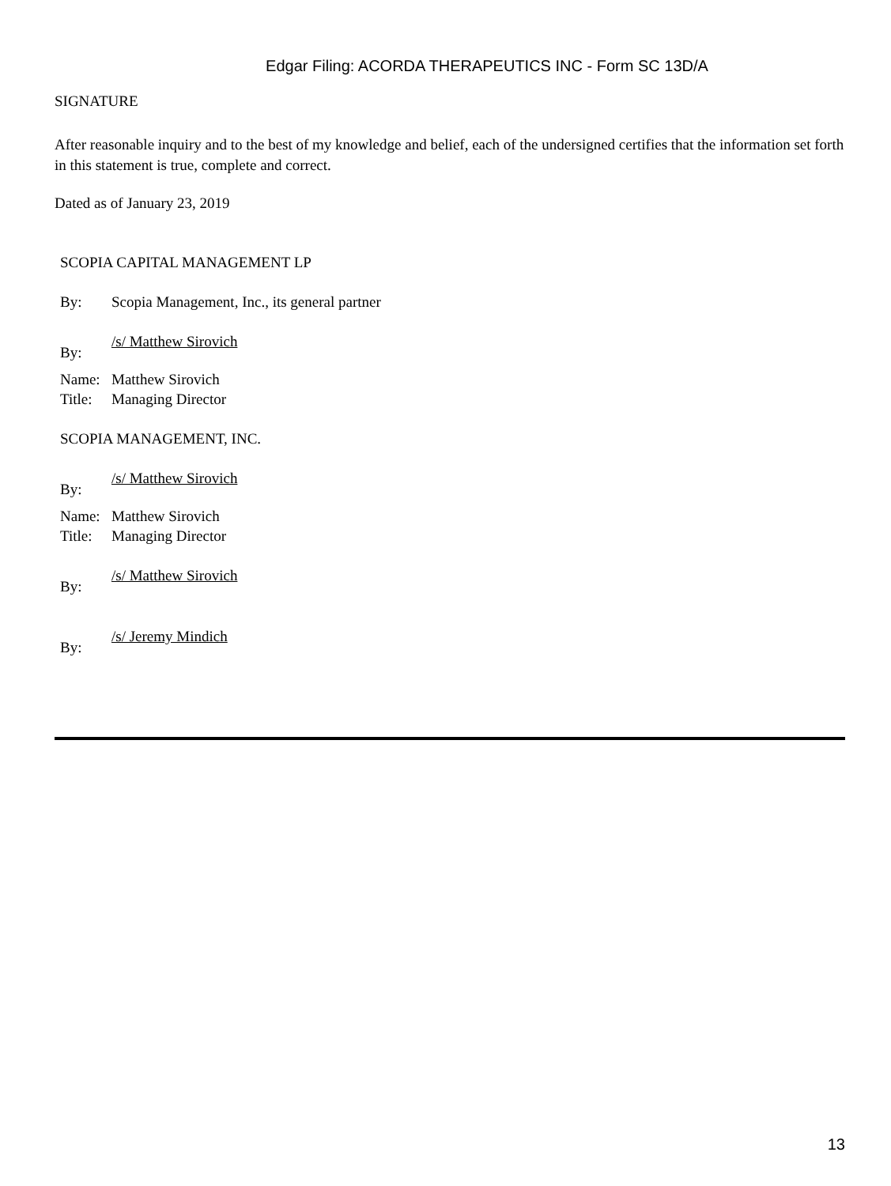Edgar Filing: ACORDA THERAPEUTICS INC - Form SC 13D/A
SIGNATURE
After reasonable inquiry and to the best of my knowledge and belief, each of the undersigned certifies that the information set forth in this statement is true, complete and correct.
Dated as of January 23, 2019
SCOPIA CAPITAL MANAGEMENT LP
By: Scopia Management, Inc., its general partner
By: /s/ Matthew Sirovich
Name: Matthew Sirovich
Title: Managing Director
SCOPIA MANAGEMENT, INC.
By: /s/ Matthew Sirovich
Name: Matthew Sirovich
Title: Managing Director
By: /s/ Matthew Sirovich
By: /s/ Jeremy Mindich
13